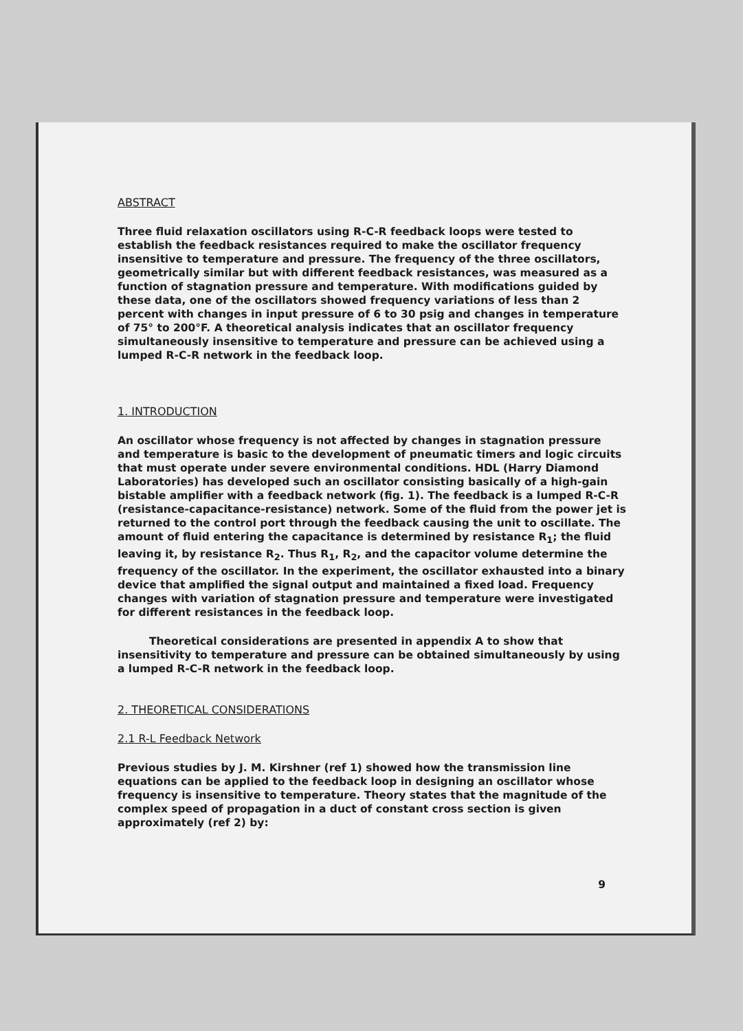ABSTRACT
Three fluid relaxation oscillators using R-C-R feedback loops were tested to establish the feedback resistances required to make the oscillator frequency insensitive to temperature and pressure. The frequency of the three oscillators, geometrically similar but with different feedback resistances, was measured as a function of stagnation pressure and temperature. With modifications guided by these data, one of the oscillators showed frequency variations of less than 2 percent with changes in input pressure of 6 to 30 psig and changes in temperature of 75° to 200°F. A theoretical analysis indicates that an oscillator frequency simultaneously insensitive to temperature and pressure can be achieved using a lumped R-C-R network in the feedback loop.
1. INTRODUCTION
An oscillator whose frequency is not affected by changes in stagnation pressure and temperature is basic to the development of pneumatic timers and logic circuits that must operate under severe environmental conditions. HDL (Harry Diamond Laboratories) has developed such an oscillator consisting basically of a high-gain bistable amplifier with a feedback network (fig. 1). The feedback is a lumped R-C-R (resistance-capacitance-resistance) network. Some of the fluid from the power jet is returned to the control port through the feedback causing the unit to oscillate. The amount of fluid entering the capacitance is determined by resistance R<sub>1</sub>; the fluid leaving it, by resistance R<sub>2</sub>. Thus R<sub>1</sub>, R<sub>2</sub>, and the capacitor volume determine the frequency of the oscillator. In the experiment, the oscillator exhausted into a binary device that amplified the signal output and maintained a fixed load. Frequency changes with variation of stagnation pressure and temperature were investigated for different resistances in the feedback loop.
Theoretical considerations are presented in appendix A to show that insensitivity to temperature and pressure can be obtained simultaneously by using a lumped R-C-R network in the feedback loop.
2. THEORETICAL CONSIDERATIONS
2.1 R-L Feedback Network
Previous studies by J. M. Kirshner (ref 1) showed how the transmission line equations can be applied to the feedback loop in designing an oscillator whose frequency is insensitive to temperature. Theory states that the magnitude of the complex speed of propagation in a duct of constant cross section is given approximately (ref 2) by:
9